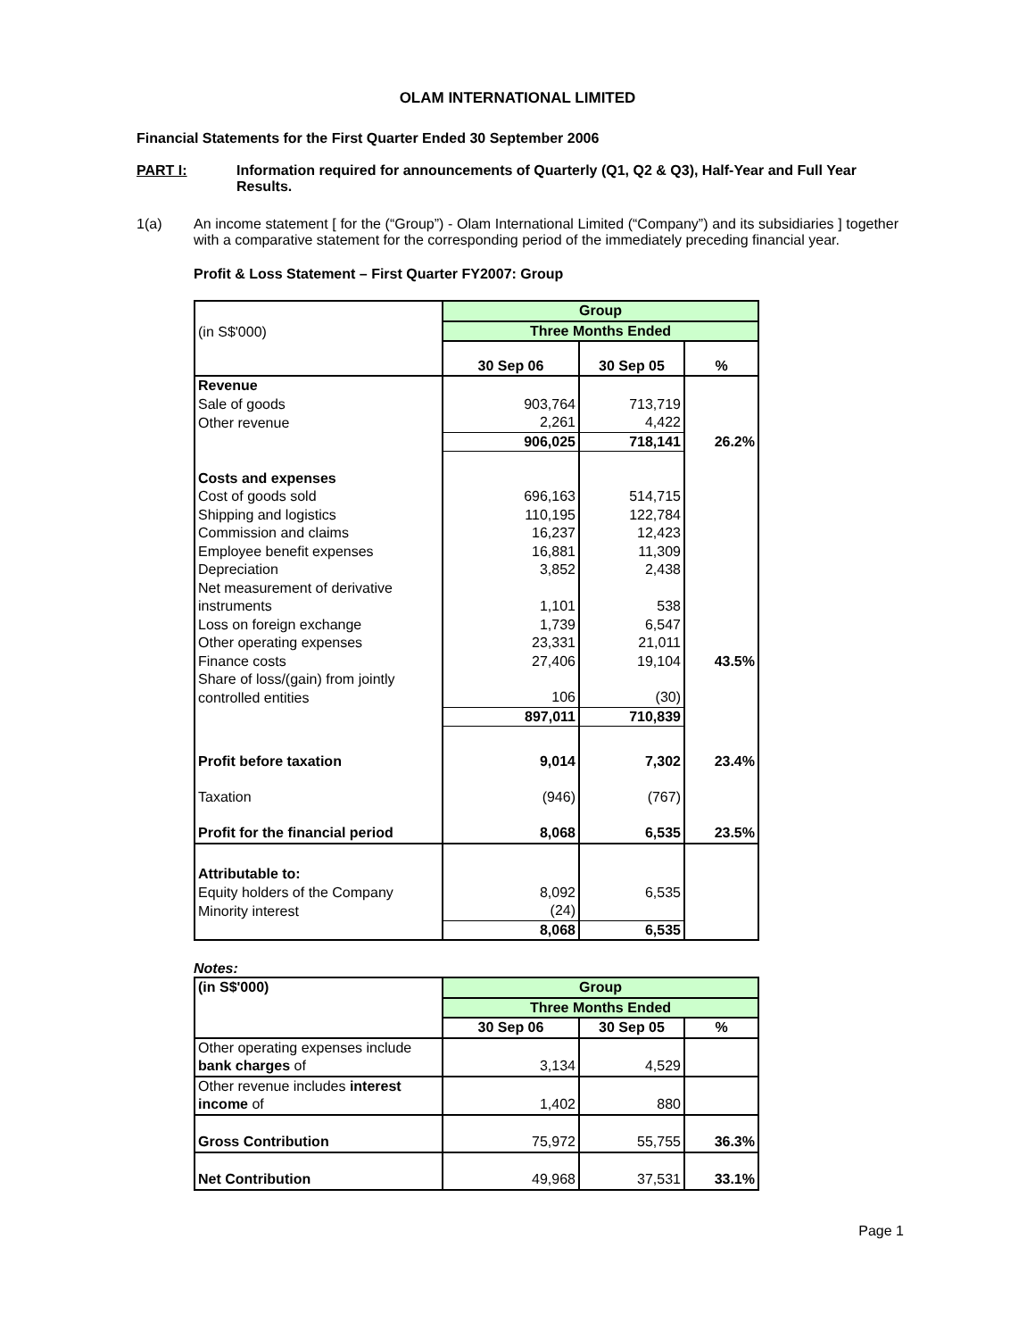OLAM INTERNATIONAL LIMITED
Financial Statements for the First Quarter Ended 30 September 2006
PART I: Information required for announcements of Quarterly (Q1, Q2 & Q3), Half-Year and Full Year Results.
1(a) An income statement [ for the (“Group”) - Olam International Limited (“Company”) and its subsidiaries ] together with a comparative statement for the corresponding period of the immediately preceding financial year.
Profit & Loss Statement – First Quarter FY2007: Group
| (in S$'000) | Group | | |
| | Three Months Ended | | |
| | 30 Sep 06 | 30 Sep 05 | % |
| Revenue | | | |
| Sale of goods | 903,764 | 713,719 | |
| Other revenue | 2,261 | 4,422 | |
| | 906,025 | 718,141 | 26.2% |
| Costs and expenses | | | |
| Cost of goods sold | 696,163 | 514,715 | |
| Shipping and logistics | 110,195 | 122,784 | |
| Commission and claims | 16,237 | 12,423 | |
| Employee benefit expenses | 16,881 | 11,309 | |
| Depreciation | 3,852 | 2,438 | |
| Net measurement of derivative instruments | 1,101 | 538 | |
| Loss on foreign exchange | 1,739 | 6,547 | |
| Other operating expenses | 23,331 | 21,011 | |
| Finance costs | 27,406 | 19,104 | 43.5% |
| Share of loss/(gain) from jointly controlled entities | 106 | (30) | |
| | 897,011 | 710,839 | |
| Profit before taxation | 9,014 | 7,302 | 23.4% |
| Taxation | (946) | (767) | |
| Profit for the financial period | 8,068 | 6,535 | 23.5% |
| Attributable to: | | | |
| Equity holders of the Company | 8,092 | 6,535 | |
| Minority interest | (24) | | |
| | 8,068 | 6,535 | |
Notes:
| (in S$'000) | Group | | |
| | Three Months Ended | | |
| | 30 Sep 06 | 30 Sep 05 | % |
| Other operating expenses include bank charges of | 3,134 | 4,529 | |
| Other revenue includes interest income of | 1,402 | 880 | |
| Gross Contribution | 75,972 | 55,755 | 36.3% |
| Net Contribution | 49,968 | 37,531 | 33.1% |
Page 1